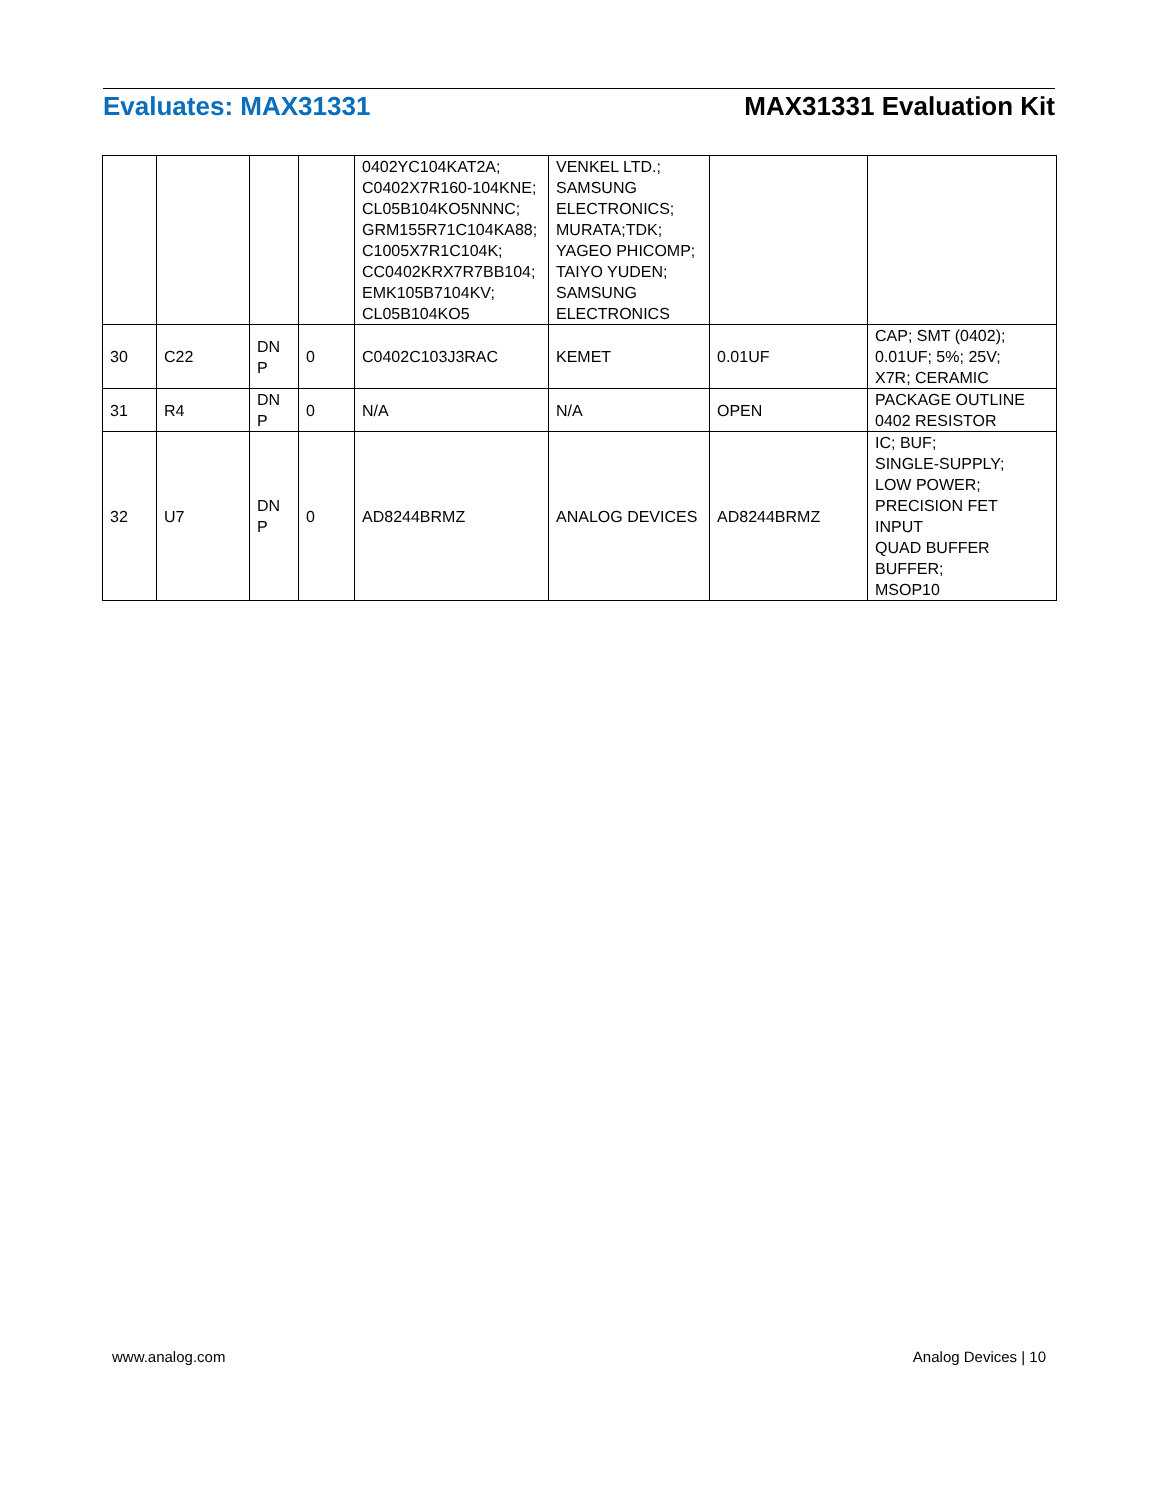Evaluates: MAX31331 MAX31331 Evaluation Kit
| | | | | 0402YC104KAT2A; C0402X7R160-104KNE; CL05B104KO5NNNC; GRM155R71C104KA88; C1005X7R1C104K; CC0402KRX7R7BB104; EMK105B7104KV; CL05B104KO5 | VENKEL LTD.; SAMSUNG ELECTRONICS; MURATA;TDK; YAGEO PHICOMP; TAIYO YUDEN; SAMSUNG ELECTRONICS | | |
| 30 | C22 | DN P | 0 | C0402C103J3RAC | KEMET | 0.01UF | CAP; SMT (0402); 0.01UF; 5%; 25V; X7R; CERAMIC |
| 31 | R4 | DN P | 0 | N/A | N/A | OPEN | PACKAGE OUTLINE 0402 RESISTOR |
| 32 | U7 | DN P | 0 | AD8244BRMZ | ANALOG DEVICES | AD8244BRMZ | IC; BUF; SINGLE-SUPPLY; LOW POWER; PRECISION FET INPUT QUAD BUFFER BUFFER; MSOP10 |
www.analog.com Analog Devices | 10